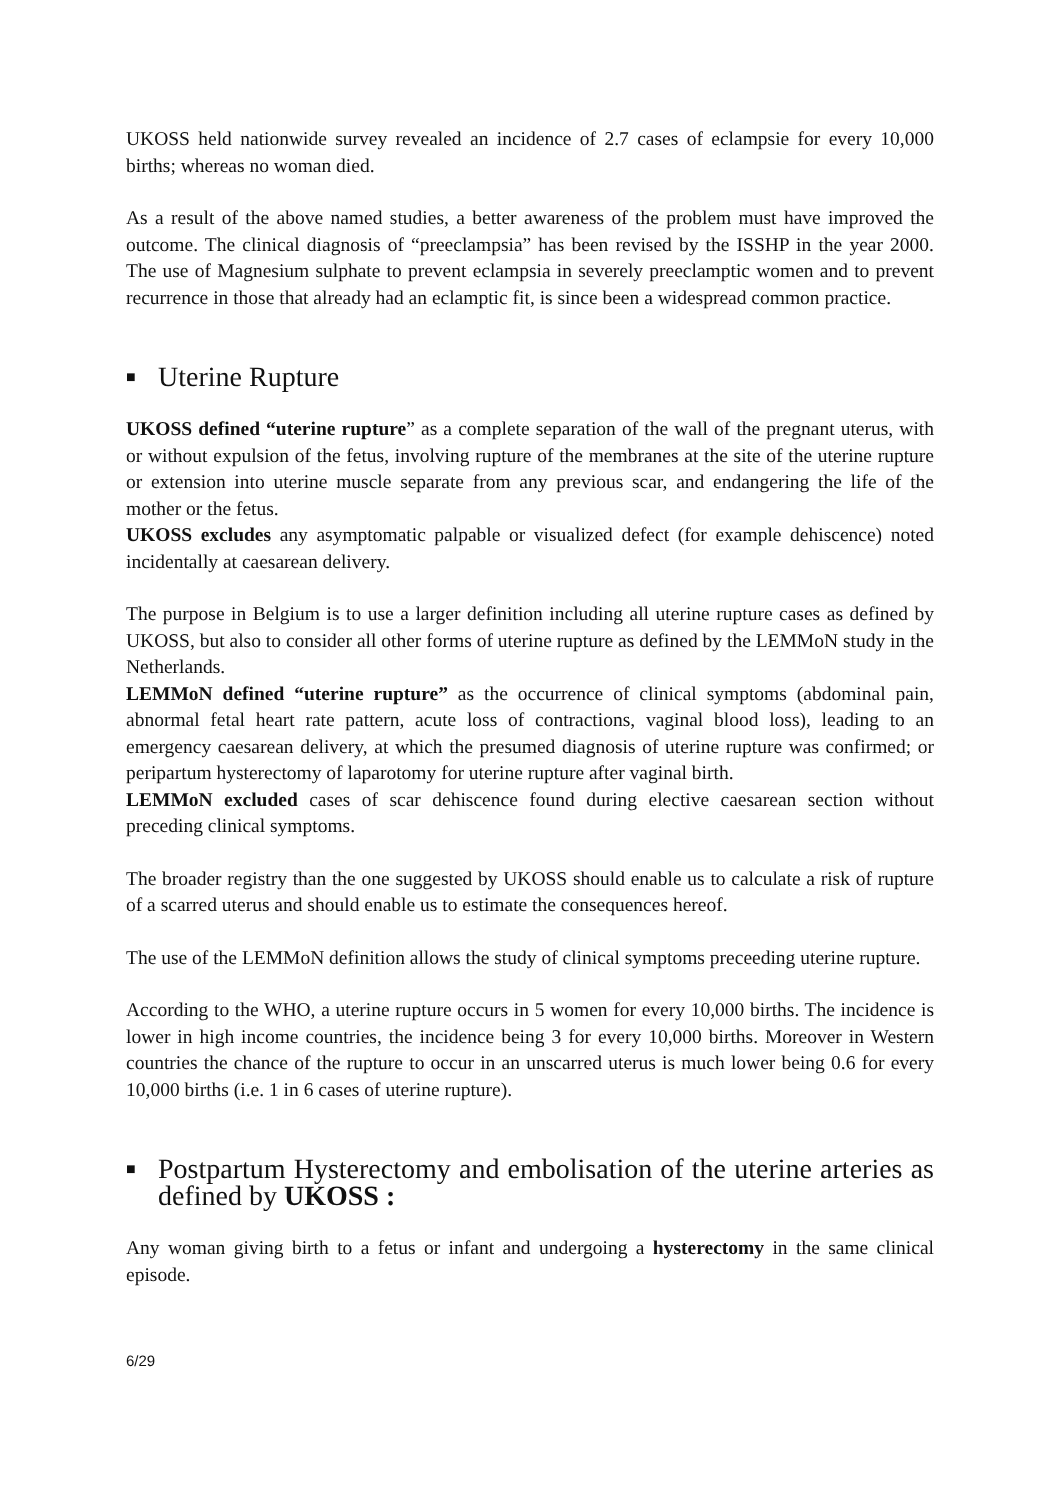UKOSS held nationwide survey revealed an incidence of 2.7 cases of eclampsie for every 10,000 births; whereas no woman died.
As a result of the above named studies, a better awareness of the problem must have improved the outcome. The clinical diagnosis of “preeclampsia” has been revised by the ISSHP in the year 2000. The use of Magnesium sulphate to prevent eclampsia in severely preeclamptic women and to prevent recurrence in those that already had an eclamptic fit, is since been a widespread common practice.
■ Uterine Rupture
UKOSS defined “uterine rupture” as a complete separation of the wall of the pregnant uterus, with or without expulsion of the fetus, involving rupture of the membranes at the site of the uterine rupture or extension into uterine muscle separate from any previous scar, and endangering the life of the mother or the fetus.
UKOSS excludes any asymptomatic palpable or visualized defect (for example dehiscence) noted incidentally at caesarean delivery.
The purpose in Belgium is to use a larger definition including all uterine rupture cases as defined by UKOSS, but also to consider all other forms of uterine rupture as defined by the LEMMoN study in the Netherlands.
LEMMoN defined “uterine rupture” as the occurrence of clinical symptoms (abdominal pain, abnormal fetal heart rate pattern, acute loss of contractions, vaginal blood loss), leading to an emergency caesarean delivery, at which the presumed diagnosis of uterine rupture was confirmed; or peripartum hysterectomy of laparotomy for uterine rupture after vaginal birth.
LEMMoN excluded cases of scar dehiscence found during elective caesarean section without preceding clinical symptoms.
The broader registry than the one suggested by UKOSS should enable us to calculate a risk of rupture of a scarred uterus and should enable us to estimate the consequences hereof.
The use of the LEMMoN definition allows the study of clinical symptoms preceeding uterine rupture.
According to the WHO, a uterine rupture occurs in 5 women for every 10,000 births. The incidence is lower in high income countries, the incidence being 3 for every 10,000 births. Moreover in Western countries the chance of the rupture to occur in an unscarred uterus is much lower being 0.6 for every 10,000 births (i.e. 1 in 6 cases of uterine rupture).
■ Postpartum Hysterectomy and embolisation of the uterine arteries as defined by UKOSS :
Any woman giving birth to a fetus or infant and undergoing a hysterectomy in the same clinical episode.
6/29